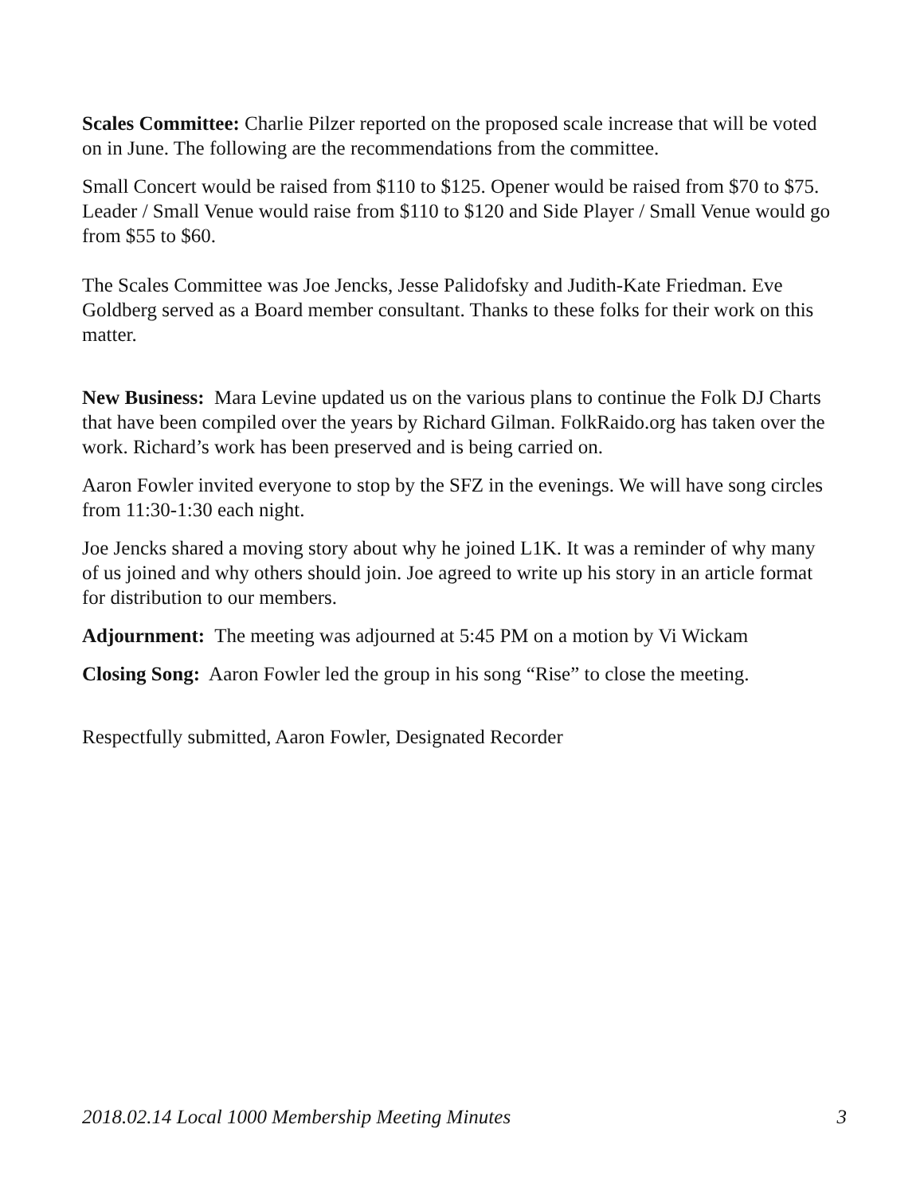Scales Committee: Charlie Pilzer reported on the proposed scale increase that will be voted on in June. The following are the recommendations from the committee.
Small Concert would be raised from $110 to $125. Opener would be raised from $70 to $75.
Leader / Small Venue would raise from $110 to $120 and Side Player / Small Venue would go from $55 to $60.
The Scales Committee was Joe Jencks, Jesse Palidofsky and Judith-Kate Friedman. Eve Goldberg served as a Board member consultant. Thanks to these folks for their work on this matter.
New Business: Mara Levine updated us on the various plans to continue the Folk DJ Charts that have been compiled over the years by Richard Gilman. FolkRaido.org has taken over the work. Richard’s work has been preserved and is being carried on.
Aaron Fowler invited everyone to stop by the SFZ in the evenings. We will have song circles from 11:30-1:30 each night.
Joe Jencks shared a moving story about why he joined L1K. It was a reminder of why many of us joined and why others should join. Joe agreed to write up his story in an article format for distribution to our members.
Adjournment: The meeting was adjourned at 5:45 PM on a motion by Vi Wickam
Closing Song: Aaron Fowler led the group in his song “Rise” to close the meeting.
Respectfully submitted, Aaron Fowler, Designated Recorder
2018.02.14 Local 1000 Membership Meeting Minutes 3